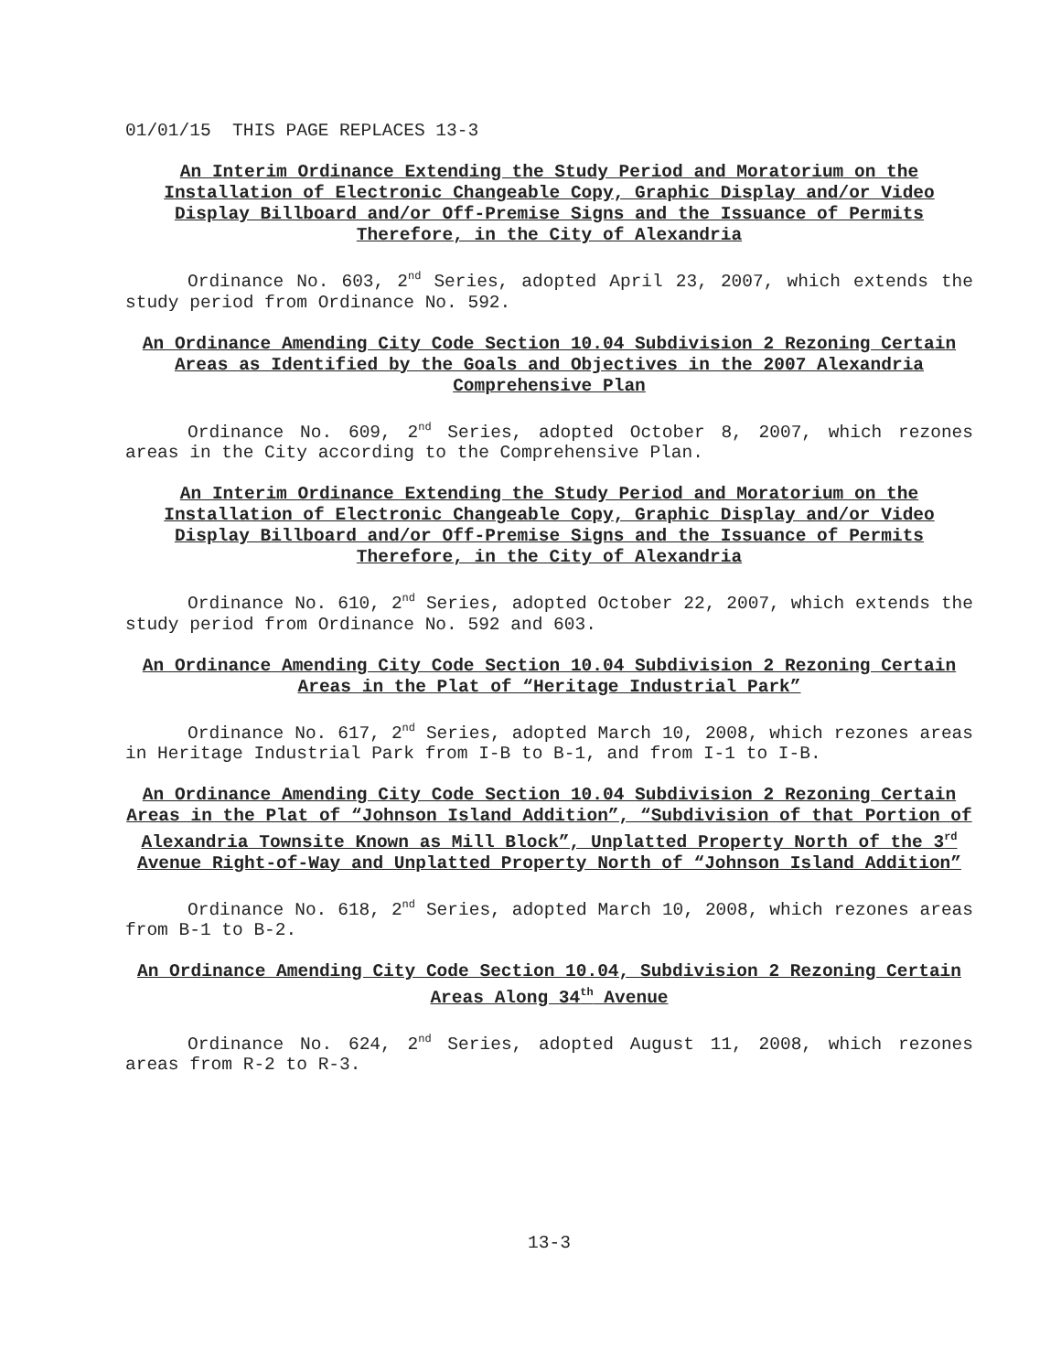01/01/15 THIS PAGE REPLACES 13-3
An Interim Ordinance Extending the Study Period and Moratorium on the Installation of Electronic Changeable Copy, Graphic Display and/or Video Display Billboard and/or Off-Premise Signs and the Issuance of Permits Therefore, in the City of Alexandria
Ordinance No. 603, 2<sup>nd</sup> Series, adopted April 23, 2007, which extends the study period from Ordinance No. 592.
An Ordinance Amending City Code Section 10.04 Subdivision 2 Rezoning Certain Areas as Identified by the Goals and Objectives in the 2007 Alexandria Comprehensive Plan
Ordinance No. 609, 2<sup>nd</sup> Series, adopted October 8, 2007, which rezones areas in the City according to the Comprehensive Plan.
An Interim Ordinance Extending the Study Period and Moratorium on the Installation of Electronic Changeable Copy, Graphic Display and/or Video Display Billboard and/or Off-Premise Signs and the Issuance of Permits Therefore, in the City of Alexandria
Ordinance No. 610, 2<sup>nd</sup> Series, adopted October 22, 2007, which extends the study period from Ordinance No. 592 and 603.
An Ordinance Amending City Code Section 10.04 Subdivision 2 Rezoning Certain Areas in the Plat of “Heritage Industrial Park”
Ordinance No. 617, 2<sup>nd</sup> Series, adopted March 10, 2008, which rezones areas in Heritage Industrial Park from I-B to B-1, and from I-1 to I-B.
An Ordinance Amending City Code Section 10.04 Subdivision 2 Rezoning Certain Areas in the Plat of “Johnson Island Addition”, “Subdivision of that Portion of Alexandria Townsite Known as Mill Block”, Unplatted Property North of the 3<sup>rd</sup> Avenue Right-of-Way and Unplatted Property North of “Johnson Island Addition”
Ordinance No. 618, 2<sup>nd</sup> Series, adopted March 10, 2008, which rezones areas from B-1 to B-2.
An Ordinance Amending City Code Section 10.04, Subdivision 2 Rezoning Certain Areas Along 34<sup>th</sup> Avenue
Ordinance No. 624, 2<sup>nd</sup> Series, adopted August 11, 2008, which rezones areas from R-2 to R-3.
13-3